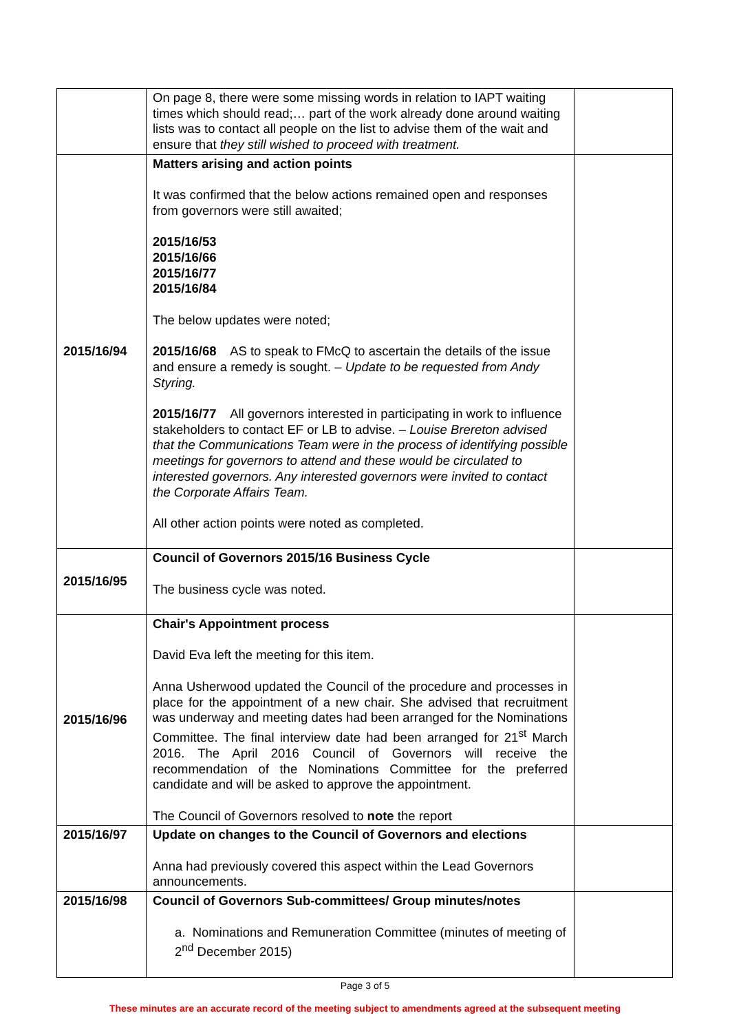| | On page 8, there were some missing words in relation to IAPT waiting times which should read;… part of the work already done around waiting lists was to contact all people on the list to advise them of the wait and ensure that they still wished to proceed with treatment. | |
| 2015/16/94 | Matters arising and action points It was confirmed that the below actions remained open and responses from governors were still awaited; 2015/16/53 2015/16/66 2015/16/77 2015/16/84 The below updates were noted; 2015/16/68 AS to speak to FMcQ to ascertain the details of the issue and ensure a remedy is sought. – Update to be requested from Andy Styring. 2015/16/77 All governors interested in participating in work to influence stakeholders to contact EF or LB to advise. – Louise Brereton advised that the Communications Team were in the process of identifying possible meetings for governors to attend and these would be circulated to interested governors. Any interested governors were invited to contact the Corporate Affairs Team. All other action points were noted as completed. | |
| 2015/16/95 | Council of Governors 2015/16 Business Cycle The business cycle was noted. | |
| 2015/16/96 | Chair's Appointment process David Eva left the meeting for this item. Anna Usherwood updated the Council of the procedure and processes in place for the appointment of a new chair. She advised that recruitment was underway and meeting dates had been arranged for the Nominations Committee. The final interview date had been arranged for 21<sup>st</sup> March 2016. The April 2016 Council of Governors will receive the recommendation of the Nominations Committee for the preferred candidate and will be asked to approve the appointment. The Council of Governors resolved to note the report | |
| 2015/16/97 | Update on changes to the Council of Governors and elections Anna had previously covered this aspect within the Lead Governors announcements. | |
| 2015/16/98 | Council of Governors Sub-committees/ Group minutes/notes a. Nominations and Remuneration Committee (minutes of meeting of 2<sup>nd</sup> December 2015) | |
Page 3 of 5
These minutes are an accurate record of the meeting subject to amendments agreed at the subsequent meeting